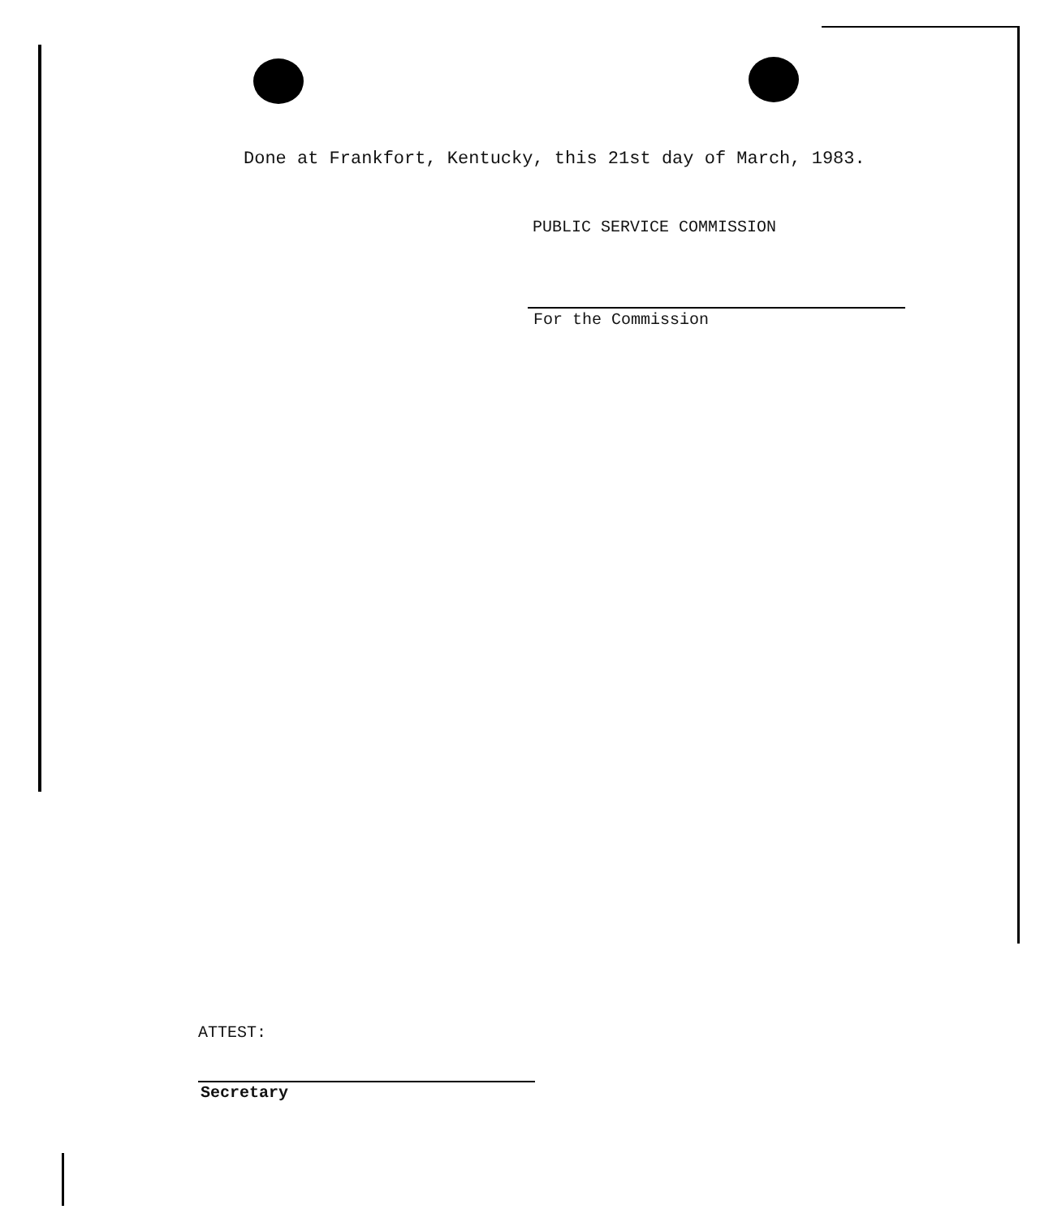Done at Frankfort, Kentucky, this 21st day of March, 1983.
PUBLIC SERVICE COMMISSION
For the Commission
ATTEST:
Secretary